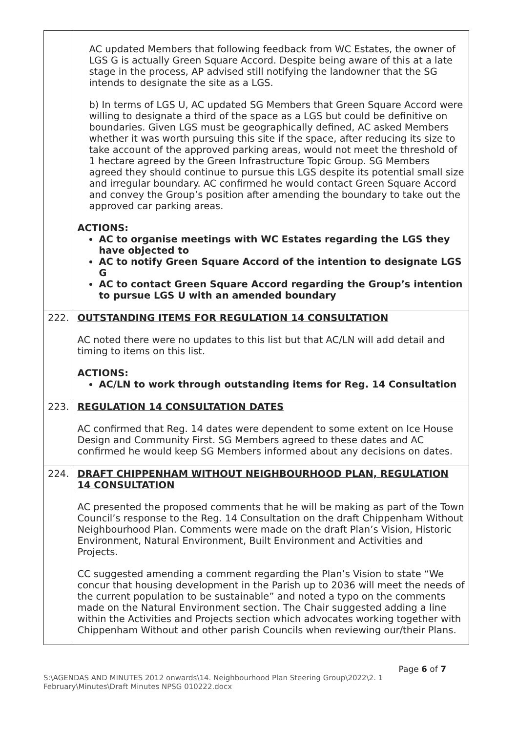| | AC updated Members that following feedback from WC Estates, the owner of LGS G is actually Green Square Accord. Despite being aware of this at a late stage in the process, AP advised still notifying the landowner that the SG intends to designate the site as a LGS. b) In terms of LGS U, AC updated SG Members that Green Square Accord were willing to designate a third of the space as a LGS but could be definitive on boundaries. Given LGS must be geographically defined, AC asked Members whether it was worth pursuing this site if the space, after reducing its size to take account of the approved parking areas, would not meet the threshold of 1 hectare agreed by the Green Infrastructure Topic Group. SG Members agreed they should continue to pursue this LGS despite its potential small size and irregular boundary. AC confirmed he would contact Green Square Accord and convey the Group’s position after amending the boundary to take out the approved car parking areas. ACTIONS: AC to organise meetings with WC Estates regarding the LGS they have objected to AC to notify Green Square Accord of the intention to designate LGS G AC to contact Green Square Accord regarding the Group’s intention to pursue LGS U with an amended boundary |
| 222. | OUTSTANDING ITEMS FOR REGULATION 14 CONSULTATION AC noted there were no updates to this list but that AC/LN will add detail and timing to items on this list. ACTIONS: AC/LN to work through outstanding items for Reg. 14 Consultation |
| 223. | REGULATION 14 CONSULTATION DATES AC confirmed that Reg. 14 dates were dependent to some extent on Ice House Design and Community First. SG Members agreed to these dates and AC confirmed he would keep SG Members informed about any decisions on dates. |
| 224. | DRAFT CHIPPENHAM WITHOUT NEIGHBOURHOOD PLAN, REGULATION 14 CONSULTATION AC presented the proposed comments that he will be making as part of the Town Council’s response to the Reg. 14 Consultation on the draft Chippenham Without Neighbourhood Plan. Comments were made on the draft Plan’s Vision, Historic Environment, Natural Environment, Built Environment and Activities and Projects. CC suggested amending a comment regarding the Plan’s Vision to state “We concur that housing development in the Parish up to 2036 will meet the needs of the current population to be sustainable” and noted a typo on the comments made on the Natural Environment section. The Chair suggested adding a line within the Activities and Projects section which advocates working together with Chippenham Without and other parish Councils when reviewing our/their Plans. |
Page 6 of 7
S:\AGENDAS AND MINUTES 2012 onwards\14. Neighbourhood Plan Steering Group\2022\2. 1 February\Minutes\Draft Minutes NPSG 010222.docx